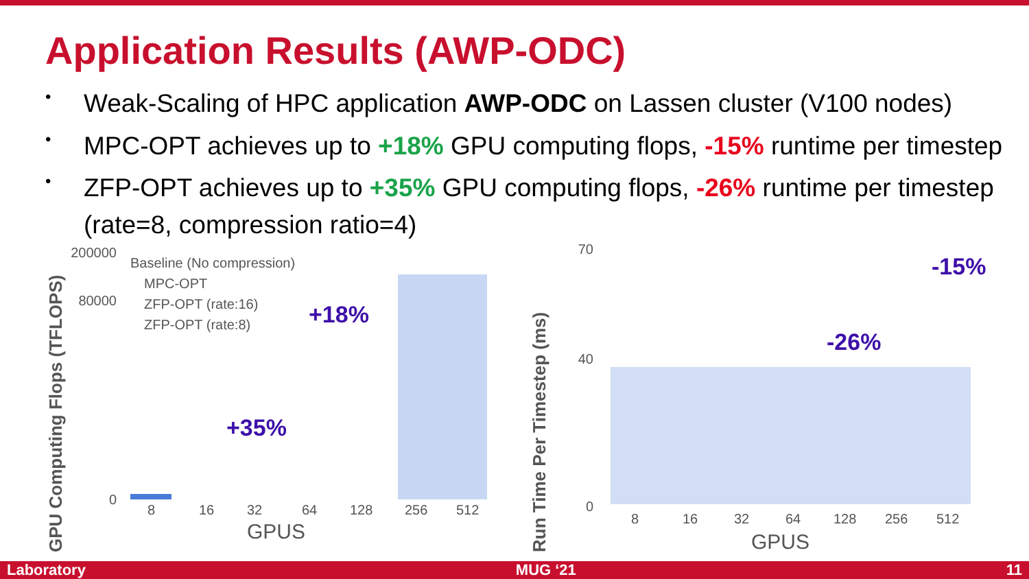Application Results (AWP-ODC)
• Weak-Scaling of HPC application AWP-ODC on Lassen cluster (V100 nodes)
• MPC-OPT achieves up to +18% GPU computing flops, -15% runtime per timestep
• ZFP-OPT achieves up to +35% GPU computing flops, -26% runtime per timestep (rate=8, compression ratio=4)
GPU Computing Flops (TFLOPS)
0
80000
200000
Baseline (No compression)
MPC-OPT
ZFP-OPT (rate:16)
ZFP-OPT (rate:8)
8
16
32
64
128
256
512
GPUS
+35%
+18%
Run Time Per Timestep (ms)
0
40
70
8
16
32
64
128
256
512
GPUS
-26%
-15%
Laboratory MUG ‘21 11